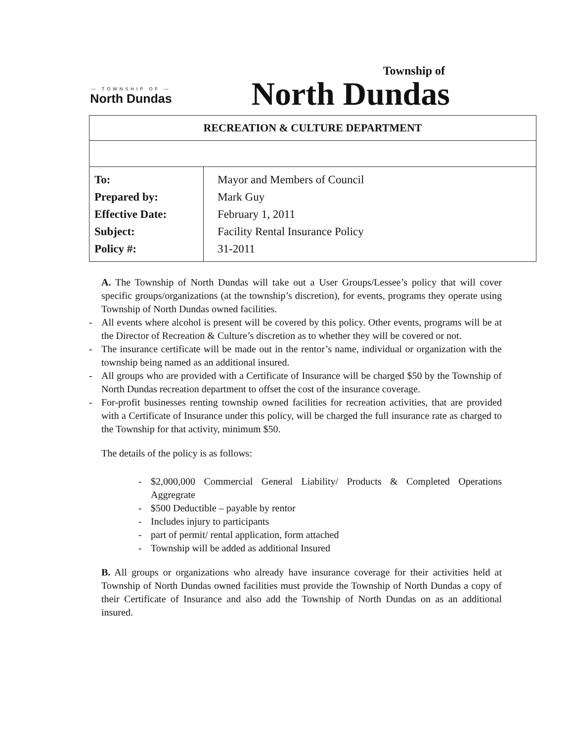— TOWNSHIP OF —
North Dundas
Township of
North Dundas
| RECREATION & CULTURE DEPARTMENT | |
| --- | --- |
| To: Prepared by: Effective Date: Subject: Policy #: | Mayor and Members of Council Mark Guy February 1, 2011 Facility Rental Insurance Policy 31-2011 |
A. The Township of North Dundas will take out a User Groups/Lessee’s policy that will cover specific groups/organizations (at the township’s discretion), for events, programs they operate using Township of North Dundas owned facilities.
- All events where alcohol is present will be covered by this policy. Other events, programs will be at the Director of Recreation & Culture’s discretion as to whether they will be covered or not.
- The insurance certificate will be made out in the rentor’s name, individual or organization with the township being named as an additional insured.
- All groups who are provided with a Certificate of Insurance will be charged $50 by the Township of North Dundas recreation department to offset the cost of the insurance coverage.
- For-profit businesses renting township owned facilities for recreation activities, that are provided with a Certificate of Insurance under this policy, will be charged the full insurance rate as charged to the Township for that activity, minimum $50.
The details of the policy is as follows:
- $2,000,000 Commercial General Liability/ Products & Completed Operations Aggregrate
- $500 Deductible – payable by rentor
- Includes injury to participants
- part of permit/ rental application, form attached
- Township will be added as additional Insured
B. All groups or organizations who already have insurance coverage for their activities held at Township of North Dundas owned facilities must provide the Township of North Dundas a copy of their Certificate of Insurance and also add the Township of North Dundas on as an additional insured.